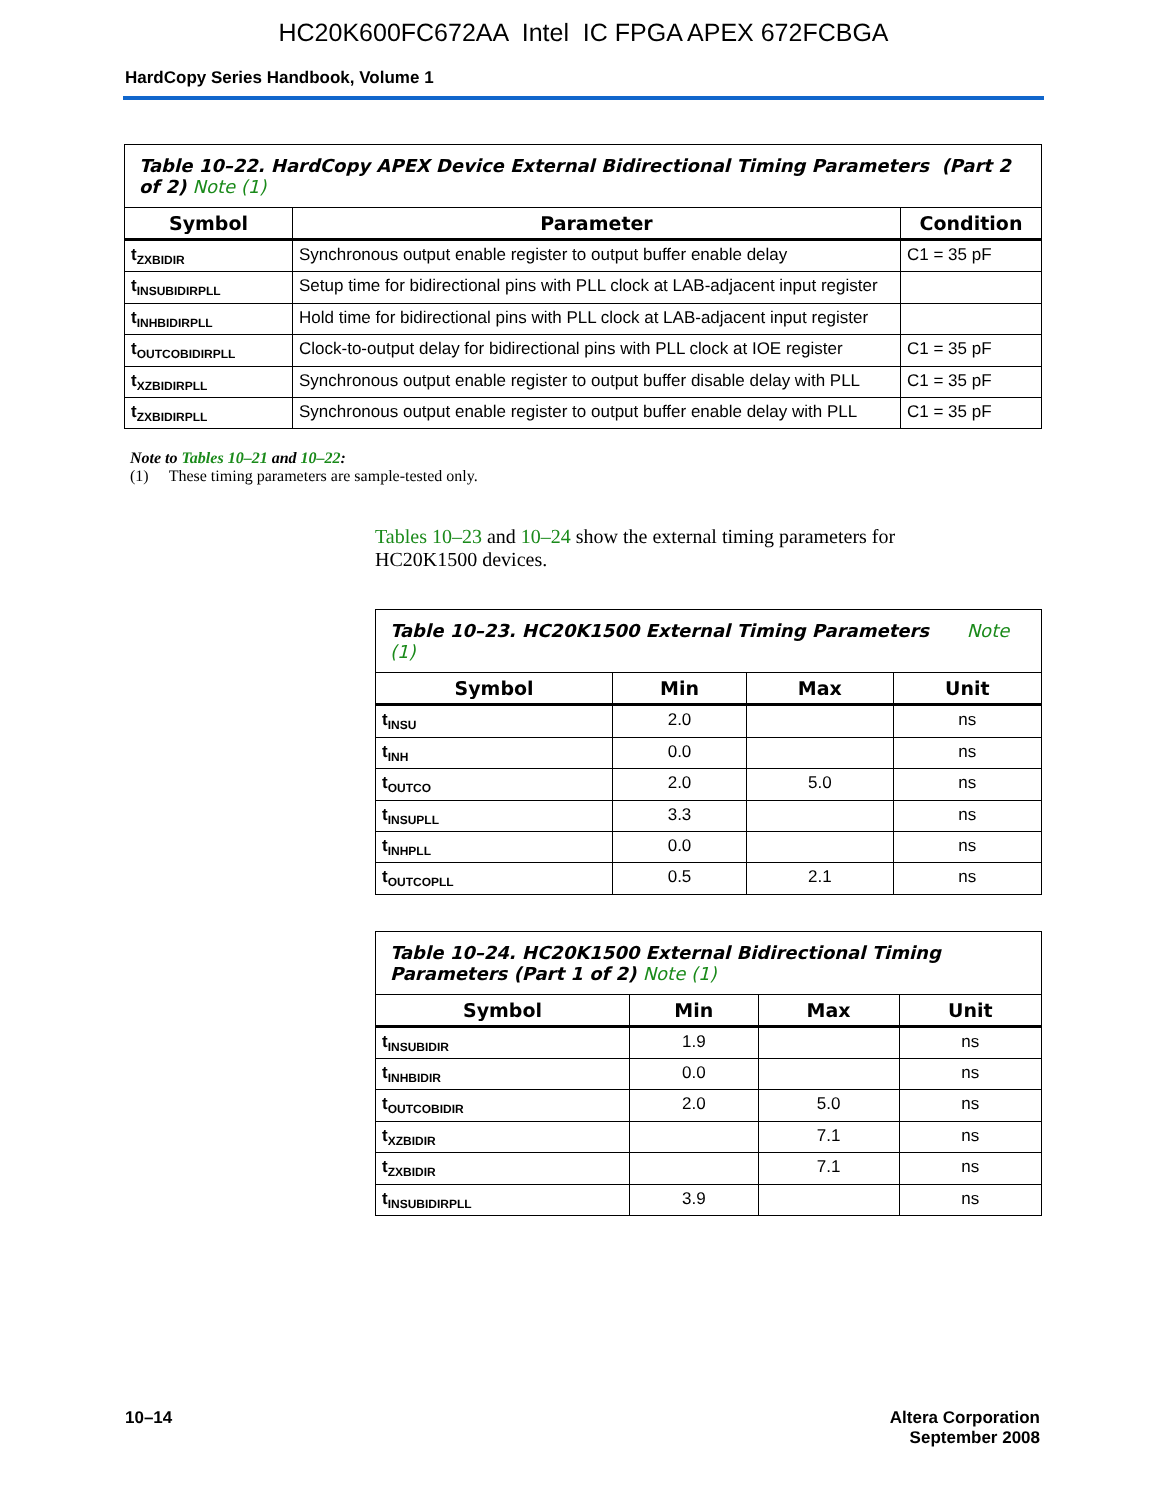HC20K600FC672AA Intel IC FPGA APEX 672FCBGA
HardCopy Series Handbook, Volume 1
| Table 10–22. HardCopy APEX Device External Bidirectional Timing Parameters (Part 2 of 2) Note (1) | | |
| Symbol | Parameter | Condition |
| t<sub>ZXBIDIR</sub> | Synchronous output enable register to output buffer enable delay | C1 = 35 pF |
| t<sub>INSUBIDIRPLL</sub> | Setup time for bidirectional pins with PLL clock at LAB-adjacent input register | |
| t<sub>INHBIDIRPLL</sub> | Hold time for bidirectional pins with PLL clock at LAB-adjacent input register | |
| t<sub>OUTCOBIDIRPLL</sub> | Clock-to-output delay for bidirectional pins with PLL clock at IOE register | C1 = 35 pF |
| t<sub>XZBIDIRPLL</sub> | Synchronous output enable register to output buffer disable delay with PLL | C1 = 35 pF |
| t<sub>ZXBIDIRPLL</sub> | Synchronous output enable register to output buffer enable delay with PLL | C1 = 35 pF |
Note to Tables 10–21 and 10–22:
(1) These timing parameters are sample-tested only.
Tables 10–23 and 10–24 show the external timing parameters for HC20K1500 devices.
| Table 10–23. HC20K1500 External Timing Parameters Note (1) | | | |
| Symbol | Min | Max | Unit |
| t<sub>INSU</sub> | 2.0 | | ns |
| t<sub>INH</sub> | 0.0 | | ns |
| t<sub>OUTCO</sub> | 2.0 | 5.0 | ns |
| t<sub>INSUPLL</sub> | 3.3 | | ns |
| t<sub>INHPLL</sub> | 0.0 | | ns |
| t<sub>OUTCOPLL</sub> | 0.5 | 2.1 | ns |
| Table 10–24. HC20K1500 External Bidirectional Timing Parameters (Part 1 of 2) Note (1) | | | |
| Symbol | Min | Max | Unit |
| t<sub>INSUBIDIR</sub> | 1.9 | | ns |
| t<sub>INHBIDIR</sub> | 0.0 | | ns |
| t<sub>OUTCOBIDIR</sub> | 2.0 | 5.0 | ns |
| t<sub>XZBIDIR</sub> | | 7.1 | ns |
| t<sub>ZXBIDIR</sub> | | 7.1 | ns |
| t<sub>INSUBIDIRPLL</sub> | 3.9 | | ns |
10–14
Altera Corporation
September 2008